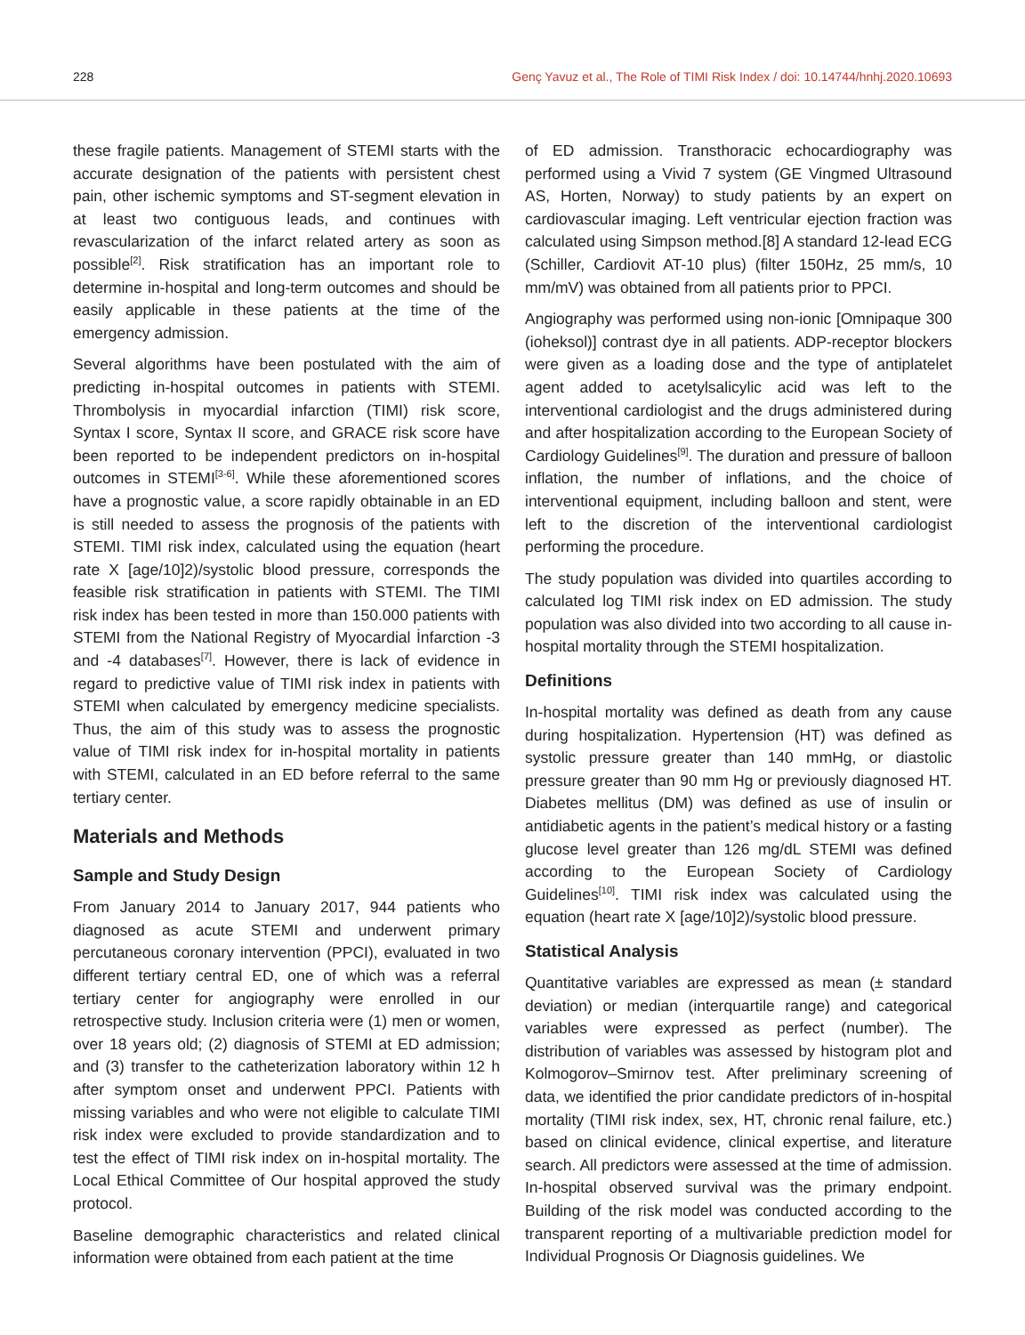228 Genç Yavuz et al., The Role of TIMI Risk Index / doi: 10.14744/hnhj.2020.10693
these fragile patients. Management of STEMI starts with the accurate designation of the patients with persistent chest pain, other ischemic symptoms and ST-segment elevation in at least two contiguous leads, and continues with revascularization of the infarct related artery as soon as possible<sup>[2]</sup>. Risk stratification has an important role to determine in-hospital and long-term outcomes and should be easily applicable in these patients at the time of the emergency admission.
Several algorithms have been postulated with the aim of predicting in-hospital outcomes in patients with STEMI. Thrombolysis in myocardial infarction (TIMI) risk score, Syntax I score, Syntax II score, and GRACE risk score have been reported to be independent predictors on in-hospital outcomes in STEMI<sup>[3-6]</sup>. While these aforementioned scores have a prognostic value, a score rapidly obtainable in an ED is still needed to assess the prognosis of the patients with STEMI. TIMI risk index, calculated using the equation (heart rate X [age/10]2)/systolic blood pressure, corresponds the feasible risk stratification in patients with STEMI. The TIMI risk index has been tested in more than 150.000 patients with STEMI from the National Registry of Myocardial İnfarction -3 and -4 databases<sup>[7]</sup>. However, there is lack of evidence in regard to predictive value of TIMI risk index in patients with STEMI when calculated by emergency medicine specialists. Thus, the aim of this study was to assess the prognostic value of TIMI risk index for in-hospital mortality in patients with STEMI, calculated in an ED before referral to the same tertiary center.
Materials and Methods
Sample and Study Design
From January 2014 to January 2017, 944 patients who diagnosed as acute STEMI and underwent primary percutaneous coronary intervention (PPCI), evaluated in two different tertiary central ED, one of which was a referral tertiary center for angiography were enrolled in our retrospective study. Inclusion criteria were (1) men or women, over 18 years old; (2) diagnosis of STEMI at ED admission; and (3) transfer to the catheterization laboratory within 12 h after symptom onset and underwent PPCI. Patients with missing variables and who were not eligible to calculate TIMI risk index were excluded to provide standardization and to test the effect of TIMI risk index on in-hospital mortality. The Local Ethical Committee of Our hospital approved the study protocol.
Baseline demographic characteristics and related clinical information were obtained from each patient at the time
of ED admission. Transthoracic echocardiography was performed using a Vivid 7 system (GE Vingmed Ultrasound AS, Horten, Norway) to study patients by an expert on cardiovascular imaging. Left ventricular ejection fraction was calculated using Simpson method.[8] A standard 12-lead ECG (Schiller, Cardiovit AT-10 plus) (filter 150Hz, 25 mm/s, 10 mm/mV) was obtained from all patients prior to PPCI.
Angiography was performed using non-ionic [Omnipaque 300 (ioheksol)] contrast dye in all patients. ADP-receptor blockers were given as a loading dose and the type of antiplatelet agent added to acetylsalicylic acid was left to the interventional cardiologist and the drugs administered during and after hospitalization according to the European Society of Cardiology Guidelines<sup>[9]</sup>. The duration and pressure of balloon inflation, the number of inflations, and the choice of interventional equipment, including balloon and stent, were left to the discretion of the interventional cardiologist performing the procedure.
The study population was divided into quartiles according to calculated log TIMI risk index on ED admission. The study population was also divided into two according to all cause in-hospital mortality through the STEMI hospitalization.
Definitions
In-hospital mortality was defined as death from any cause during hospitalization. Hypertension (HT) was defined as systolic pressure greater than 140 mmHg, or diastolic pressure greater than 90 mm Hg or previously diagnosed HT. Diabetes mellitus (DM) was defined as use of insulin or antidiabetic agents in the patient’s medical history or a fasting glucose level greater than 126 mg/dL STEMI was defined according to the European Society of Cardiology Guidelines<sup>[10]</sup>. TIMI risk index was calculated using the equation (heart rate X [age/10]2)/systolic blood pressure.
Statistical Analysis
Quantitative variables are expressed as mean (± standard deviation) or median (interquartile range) and categorical variables were expressed as perfect (number). The distribution of variables was assessed by histogram plot and Kolmogorov–Smirnov test. After preliminary screening of data, we identified the prior candidate predictors of in-hospital mortality (TIMI risk index, sex, HT, chronic renal failure, etc.) based on clinical evidence, clinical expertise, and literature search. All predictors were assessed at the time of admission. In-hospital observed survival was the primary endpoint. Building of the risk model was conducted according to the transparent reporting of a multivariable prediction model for Individual Prognosis Or Diagnosis guidelines. We